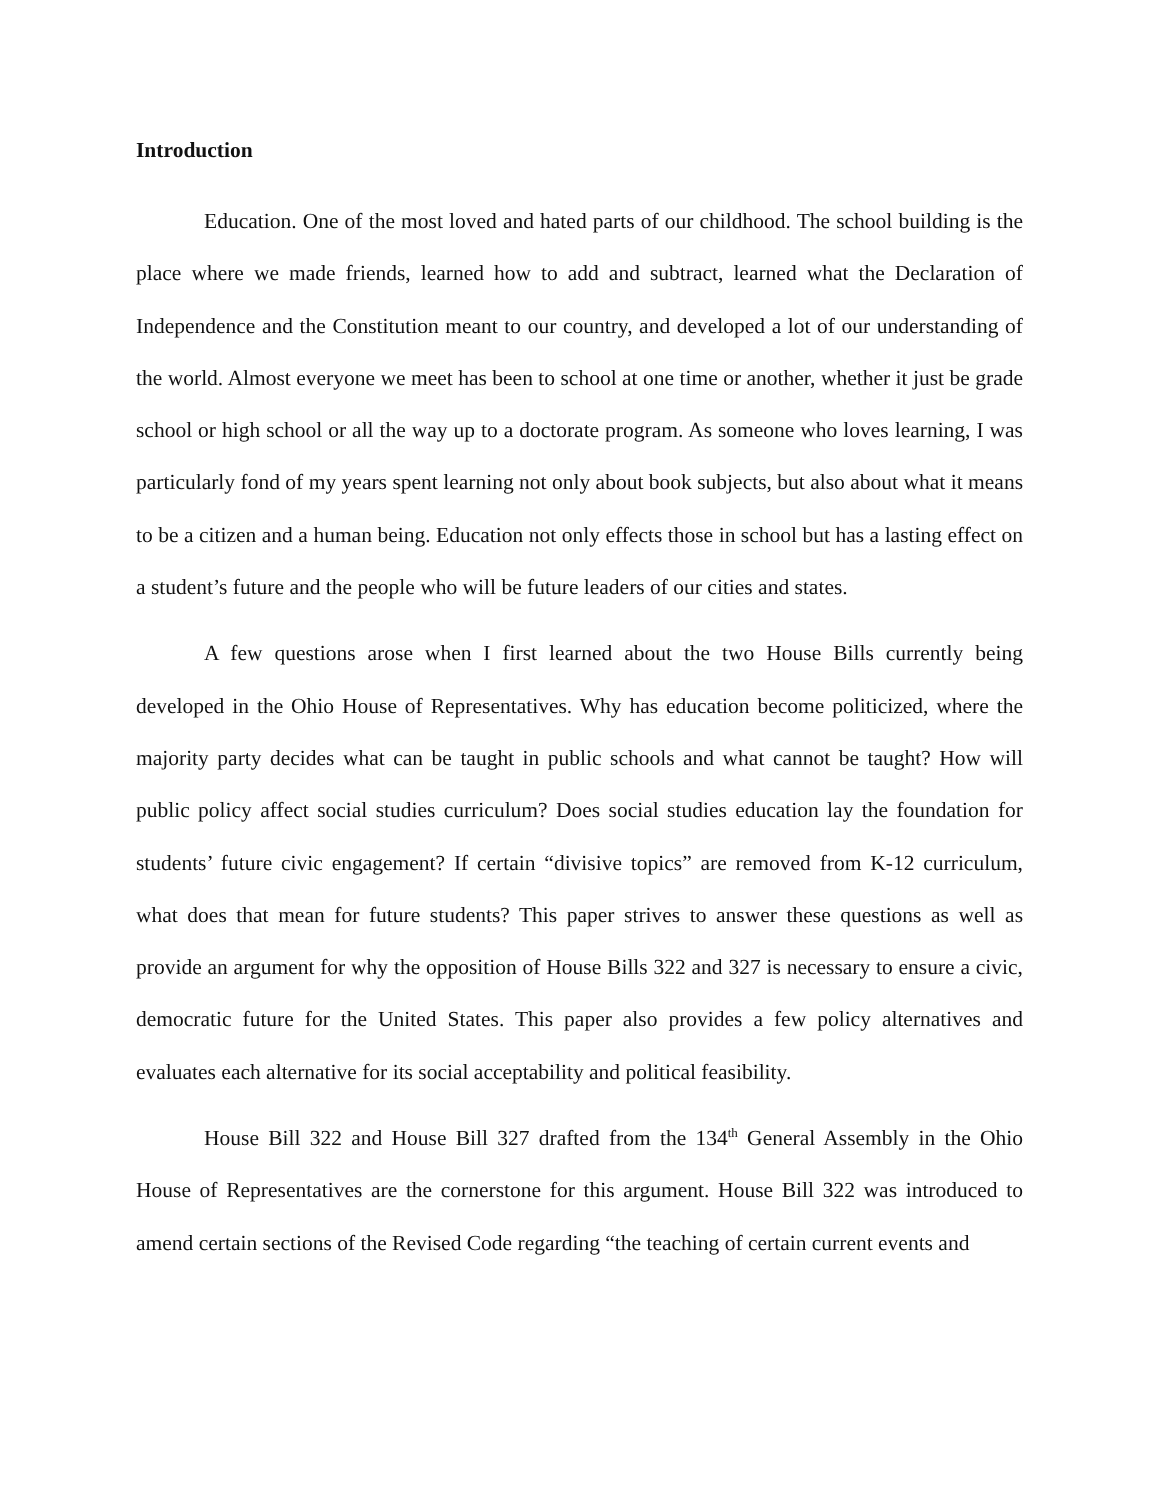Introduction
Education. One of the most loved and hated parts of our childhood. The school building is the place where we made friends, learned how to add and subtract, learned what the Declaration of Independence and the Constitution meant to our country, and developed a lot of our understanding of the world. Almost everyone we meet has been to school at one time or another, whether it just be grade school or high school or all the way up to a doctorate program. As someone who loves learning, I was particularly fond of my years spent learning not only about book subjects, but also about what it means to be a citizen and a human being. Education not only effects those in school but has a lasting effect on a student’s future and the people who will be future leaders of our cities and states.
A few questions arose when I first learned about the two House Bills currently being developed in the Ohio House of Representatives. Why has education become politicized, where the majority party decides what can be taught in public schools and what cannot be taught? How will public policy affect social studies curriculum? Does social studies education lay the foundation for students’ future civic engagement? If certain “divisive topics” are removed from K-12 curriculum, what does that mean for future students? This paper strives to answer these questions as well as provide an argument for why the opposition of House Bills 322 and 327 is necessary to ensure a civic, democratic future for the United States. This paper also provides a few policy alternatives and evaluates each alternative for its social acceptability and political feasibility.
House Bill 322 and House Bill 327 drafted from the 134<sup>th</sup> General Assembly in the Ohio House of Representatives are the cornerstone for this argument. House Bill 322 was introduced to amend certain sections of the Revised Code regarding “the teaching of certain current events and